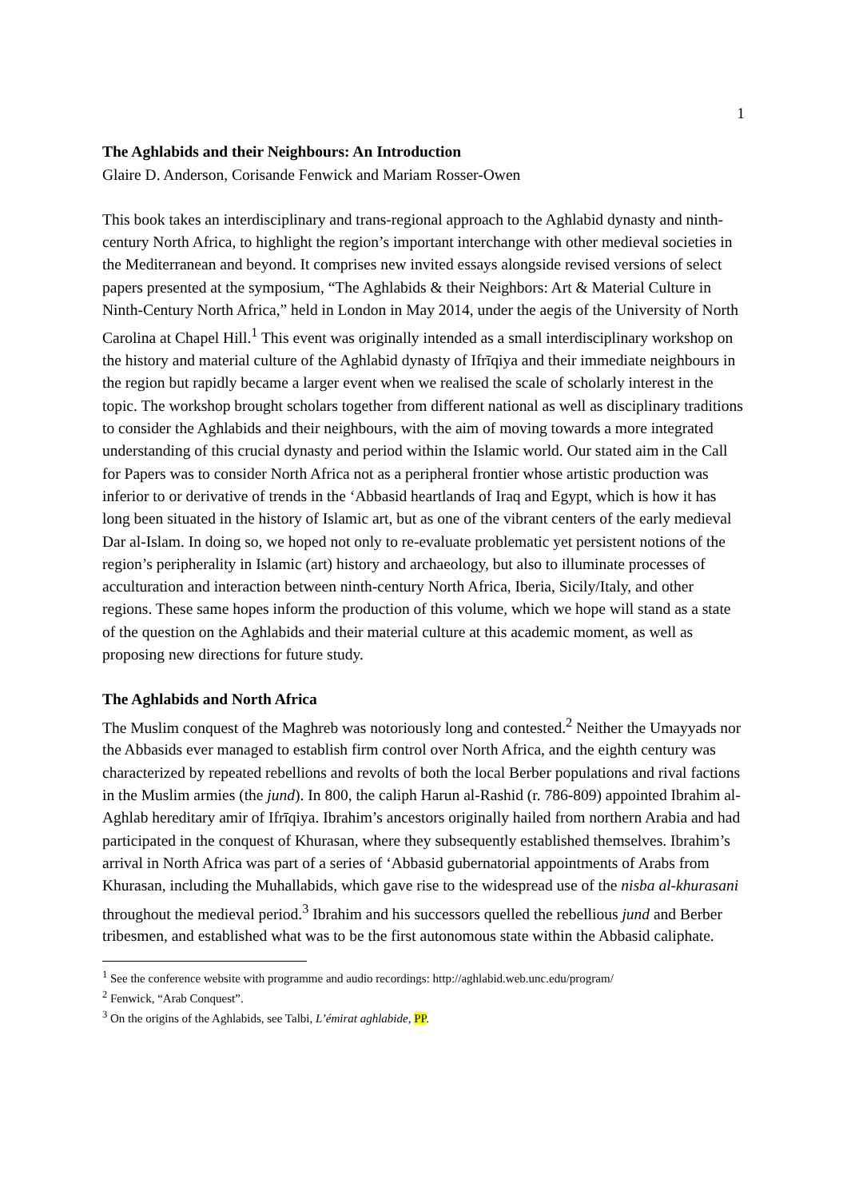1
The Aghlabids and their Neighbours: An Introduction
Glaire D. Anderson, Corisande Fenwick and Mariam Rosser-Owen
This book takes an interdisciplinary and trans-regional approach to the Aghlabid dynasty and ninth-century North Africa, to highlight the region’s important interchange with other medieval societies in the Mediterranean and beyond. It comprises new invited essays alongside revised versions of select papers presented at the symposium, “The Aghlabids & their Neighbors: Art & Material Culture in Ninth-Century North Africa,” held in London in May 2014, under the aegis of the University of North Carolina at Chapel Hill.<sup>1</sup> This event was originally intended as a small interdisciplinary workshop on the history and material culture of the Aghlabid dynasty of Ifrīqiya and their immediate neighbours in the region but rapidly became a larger event when we realised the scale of scholarly interest in the topic. The workshop brought scholars together from different national as well as disciplinary traditions to consider the Aghlabids and their neighbours, with the aim of moving towards a more integrated understanding of this crucial dynasty and period within the Islamic world. Our stated aim in the Call for Papers was to consider North Africa not as a peripheral frontier whose artistic production was inferior to or derivative of trends in the ‘Abbasid heartlands of Iraq and Egypt, which is how it has long been situated in the history of Islamic art, but as one of the vibrant centers of the early medieval Dar al-Islam. In doing so, we hoped not only to re-evaluate problematic yet persistent notions of the region’s peripherality in Islamic (art) history and archaeology, but also to illuminate processes of acculturation and interaction between ninth-century North Africa, Iberia, Sicily/Italy, and other regions. These same hopes inform the production of this volume, which we hope will stand as a state of the question on the Aghlabids and their material culture at this academic moment, as well as proposing new directions for future study.
The Aghlabids and North Africa
The Muslim conquest of the Maghreb was notoriously long and contested.<sup>2</sup> Neither the Umayyads nor the Abbasids ever managed to establish firm control over North Africa, and the eighth century was characterized by repeated rebellions and revolts of both the local Berber populations and rival factions in the Muslim armies (the jund). In 800, the caliph Harun al-Rashid (r. 786-809) appointed Ibrahim al-Aghlab hereditary amir of Ifrīqiya. Ibrahim’s ancestors originally hailed from northern Arabia and had participated in the conquest of Khurasan, where they subsequently established themselves. Ibrahim’s arrival in North Africa was part of a series of ‘Abbasid gubernatorial appointments of Arabs from Khurasan, including the Muhallabids, which gave rise to the widespread use of the nisba al-khurasani throughout the medieval period.<sup>3</sup> Ibrahim and his successors quelled the rebellious jund and Berber tribesmen, and established what was to be the first autonomous state within the Abbasid caliphate.
<sup>1</sup> See the conference website with programme and audio recordings: http://aghlabid.web.unc.edu/program/
<sup>2</sup> Fenwick, “Arab Conquest”.
<sup>3</sup> On the origins of the Aghlabids, see Talbi, L’émirat aghlabide, PP.